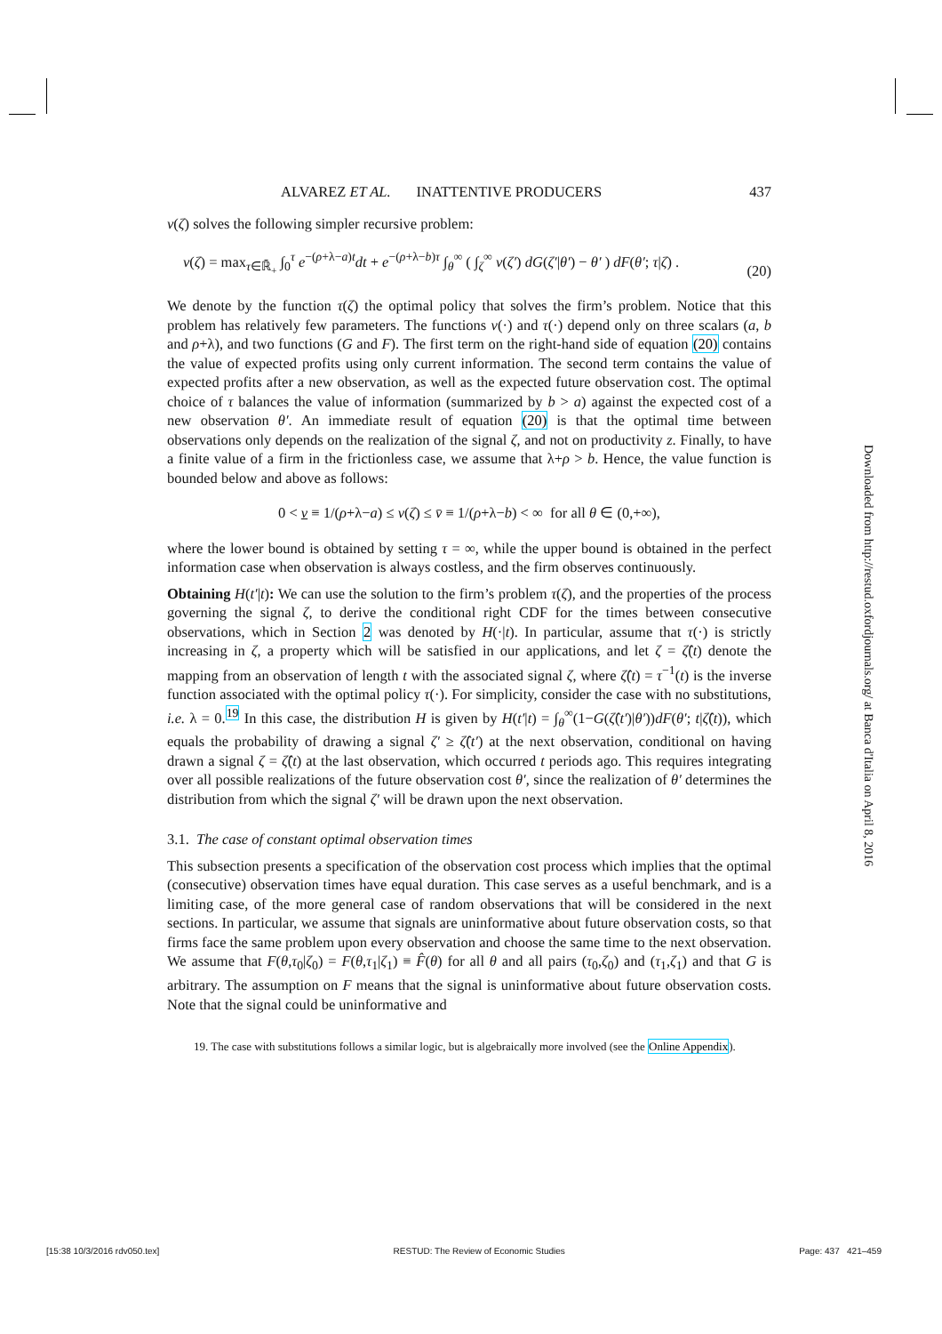ALVAREZ ET AL. INATTENTIVE PRODUCERS 437
v(ζ) solves the following simpler recursive problem:
v(ζ) = max<sub>τ∈ℝ̄<sub>+</sub></sub> ∫<sub>0</sub><sup>τ</sup> e<sup>−(ρ+λ−a)t</sup>dt + e<sup>−(ρ+λ−b)τ</sup> ∫<sub>θ</sub><sup>∞</sup> ( ∫<sub>ζ</sub><sup>∞</sup> v(ζ′) dG(ζ′|θ′) − θ′ ) dF(θ′; τ|ζ) . (20)
We denote by the function τ(ζ) the optimal policy that solves the firm’s problem. Notice that this problem has relatively few parameters. The functions v(·) and τ(·) depend only on three scalars (a, b and ρ+λ), and two functions (G and F). The first term on the right-hand side of equation (20) contains the value of expected profits using only current information. The second term contains the value of expected profits after a new observation, as well as the expected future observation cost. The optimal choice of τ balances the value of information (summarized by b > a) against the expected cost of a new observation θ′. An immediate result of equation (20) is that the optimal time between observations only depends on the realization of the signal ζ, and not on productivity z. Finally, to have a finite value of a firm in the frictionless case, we assume that λ+ρ > b. Hence, the value function is bounded below and above as follows:
0 < v ≡ 1/(ρ+λ−a) ≤ v(ζ) ≤ v̄ ≡ 1/(ρ+λ−b) < ∞ for all θ ∈ (0,+∞),
where the lower bound is obtained by setting τ = ∞, while the upper bound is obtained in the perfect information case when observation is always costless, and the firm observes continuously.
Obtaining H(t′|t): We can use the solution to the firm’s problem τ(ζ), and the properties of the process governing the signal ζ, to derive the conditional right CDF for the times between consecutive observations, which in Section 2 was denoted by H(·|t). In particular, assume that τ(·) is strictly increasing in ζ, a property which will be satisfied in our applications, and let ζ = ζ̂(t) denote the mapping from an observation of length t with the associated signal ζ, where ζ̂(t) = τ<sup>−1</sup>(t) is the inverse function associated with the optimal policy τ(·). For simplicity, consider the case with no substitutions, i.e. λ = 0.<sup>19</sup> In this case, the distribution H is given by H(t′|t) = ∫<sub>θ</sub><sup>∞</sup>(1−G(ζ̂(t′)|θ′))dF(θ′; t|ζ̂(t)), which equals the probability of drawing a signal ζ′ ≥ ζ̂(t′) at the next observation, conditional on having drawn a signal ζ = ζ̂(t) at the last observation, which occurred t periods ago. This requires integrating over all possible realizations of the future observation cost θ′, since the realization of θ′ determines the distribution from which the signal ζ′ will be drawn upon the next observation.
3.1. The case of constant optimal observation times
This subsection presents a specification of the observation cost process which implies that the optimal (consecutive) observation times have equal duration. This case serves as a useful benchmark, and is a limiting case, of the more general case of random observations that will be considered in the next sections. In particular, we assume that signals are uninformative about future observation costs, so that firms face the same problem upon every observation and choose the same time to the next observation. We assume that F(θ,τ<sub>0</sub>|ζ<sub>0</sub>) = F(θ,τ<sub>1</sub>|ζ<sub>1</sub>) ≡ F̂(θ) for all θ and all pairs (τ<sub>0</sub>,ζ<sub>0</sub>) and (τ<sub>1</sub>,ζ<sub>1</sub>) and that G is arbitrary. The assumption on F means that the signal is uninformative about future observation costs. Note that the signal could be uninformative and
19. The case with substitutions follows a similar logic, but is algebraically more involved (see the Online Appendix).
Downloaded from http://restud.oxfordjournals.org/ at Banca d'Italia on April 8, 2016
[15:38 10/3/2016 rdv050.tex] RESTUD: The Review of Economic Studies Page: 437 421–459